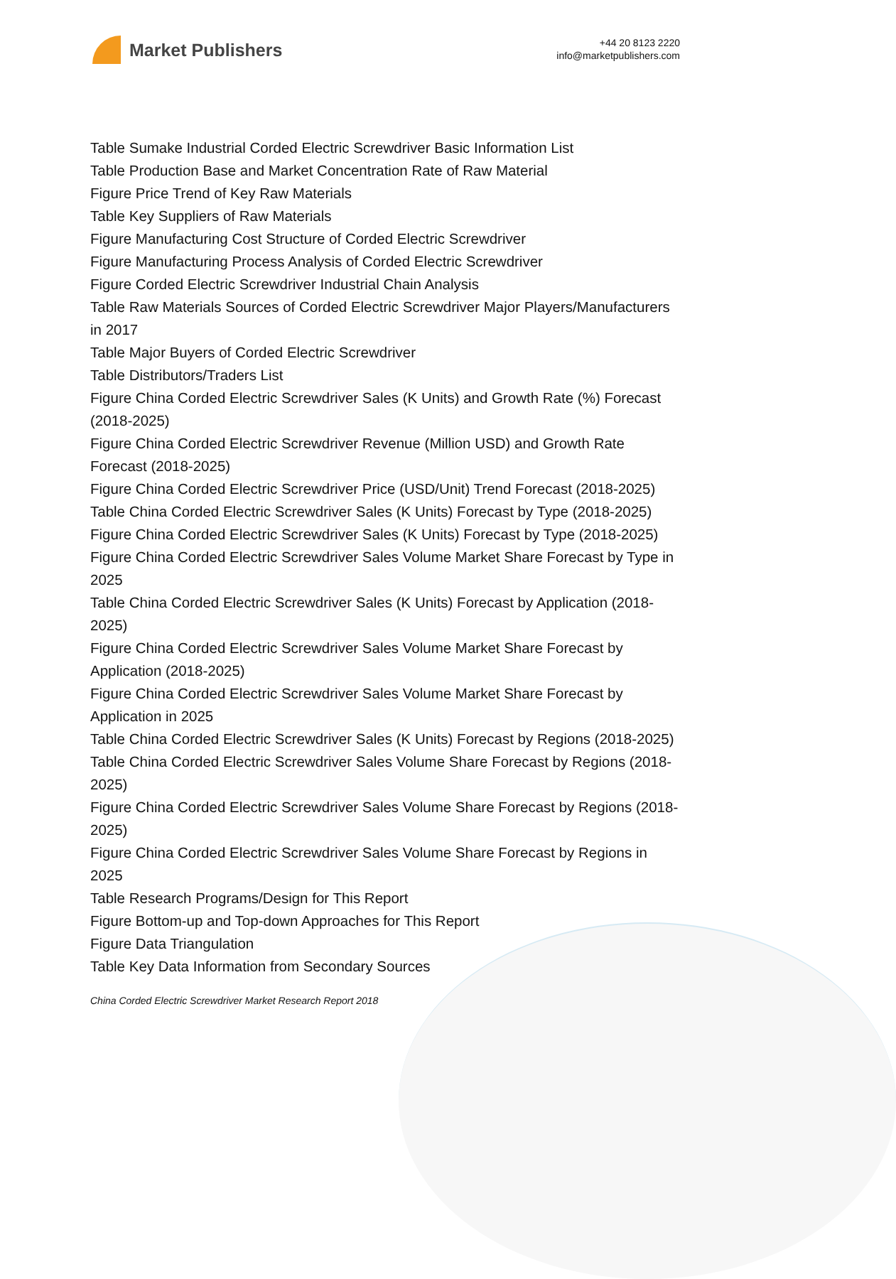Market Publishers
+44 20 8123 2220
info@marketpublishers.com
Table Sumake Industrial Corded Electric Screwdriver Basic Information List
Table Production Base and Market Concentration Rate of Raw Material
Figure Price Trend of Key Raw Materials
Table Key Suppliers of Raw Materials
Figure Manufacturing Cost Structure of Corded Electric Screwdriver
Figure Manufacturing Process Analysis of Corded Electric Screwdriver
Figure Corded Electric Screwdriver Industrial Chain Analysis
Table Raw Materials Sources of Corded Electric Screwdriver Major Players/Manufacturers in 2017
Table Major Buyers of Corded Electric Screwdriver
Table Distributors/Traders List
Figure China Corded Electric Screwdriver Sales (K Units) and Growth Rate (%) Forecast (2018-2025)
Figure China Corded Electric Screwdriver Revenue (Million USD) and Growth Rate Forecast (2018-2025)
Figure China Corded Electric Screwdriver Price (USD/Unit) Trend Forecast (2018-2025)
Table China Corded Electric Screwdriver Sales (K Units) Forecast by Type (2018-2025)
Figure China Corded Electric Screwdriver Sales (K Units) Forecast by Type (2018-2025)
Figure China Corded Electric Screwdriver Sales Volume Market Share Forecast by Type in 2025
Table China Corded Electric Screwdriver Sales (K Units) Forecast by Application (2018-2025)
Figure China Corded Electric Screwdriver Sales Volume Market Share Forecast by Application (2018-2025)
Figure China Corded Electric Screwdriver Sales Volume Market Share Forecast by Application in 2025
Table China Corded Electric Screwdriver Sales (K Units) Forecast by Regions (2018-2025)
Table China Corded Electric Screwdriver Sales Volume Share Forecast by Regions (2018-2025)
Figure China Corded Electric Screwdriver Sales Volume Share Forecast by Regions (2018-2025)
Figure China Corded Electric Screwdriver Sales Volume Share Forecast by Regions in 2025
Table Research Programs/Design for This Report
Figure Bottom-up and Top-down Approaches for This Report
Figure Data Triangulation
Table Key Data Information from Secondary Sources
China Corded Electric Screwdriver Market Research Report 2018